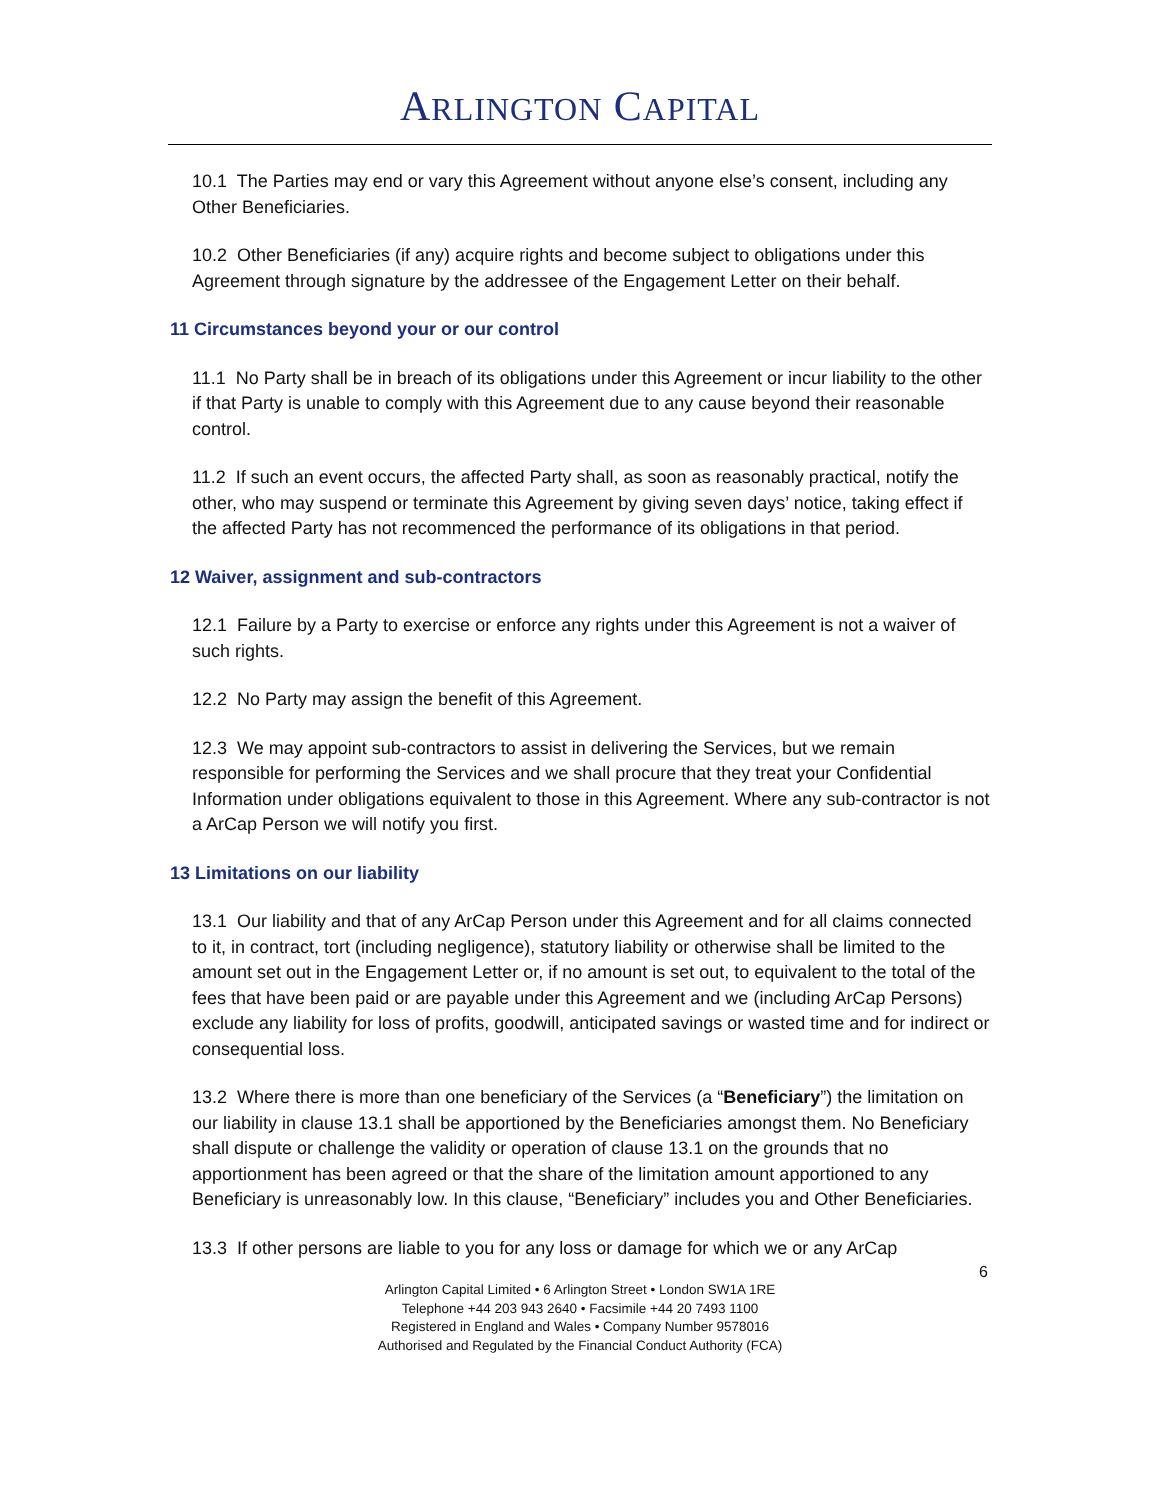ARLINGTON CAPITAL
10.1 The Parties may end or vary this Agreement without anyone else’s consent, including any Other Beneficiaries.
10.2 Other Beneficiaries (if any) acquire rights and become subject to obligations under this Agreement through signature by the addressee of the Engagement Letter on their behalf.
11 Circumstances beyond your or our control
11.1 No Party shall be in breach of its obligations under this Agreement or incur liability to the other if that Party is unable to comply with this Agreement due to any cause beyond their reasonable control.
11.2 If such an event occurs, the affected Party shall, as soon as reasonably practical, notify the other, who may suspend or terminate this Agreement by giving seven days’ notice, taking effect if the affected Party has not recommenced the performance of its obligations in that period.
12 Waiver, assignment and sub-contractors
12.1 Failure by a Party to exercise or enforce any rights under this Agreement is not a waiver of such rights.
12.2 No Party may assign the benefit of this Agreement.
12.3 We may appoint sub-contractors to assist in delivering the Services, but we remain responsible for performing the Services and we shall procure that they treat your Confidential Information under obligations equivalent to those in this Agreement. Where any sub-contractor is not a ArCap Person we will notify you first.
13 Limitations on our liability
13.1 Our liability and that of any ArCap Person under this Agreement and for all claims connected to it, in contract, tort (including negligence), statutory liability or otherwise shall be limited to the amount set out in the Engagement Letter or, if no amount is set out, to equivalent to the total of the fees that have been paid or are payable under this Agreement and we (including ArCap Persons) exclude any liability for loss of profits, goodwill, anticipated savings or wasted time and for indirect or consequential loss.
13.2 Where there is more than one beneficiary of the Services (a “Beneficiary”) the limitation on our liability in clause 13.1 shall be apportioned by the Beneficiaries amongst them. No Beneficiary shall dispute or challenge the validity or operation of clause 13.1 on the grounds that no apportionment has been agreed or that the share of the limitation amount apportioned to any Beneficiary is unreasonably low. In this clause, “Beneficiary” includes you and Other Beneficiaries.
13.3 If other persons are liable to you for any loss or damage for which we or any ArCap
6
Arlington Capital Limited • 6 Arlington Street • London SW1A 1RE
Telephone +44 203 943 2640 • Facsimile +44 20 7493 1100
Registered in England and Wales • Company Number 9578016
Authorised and Regulated by the Financial Conduct Authority (FCA)